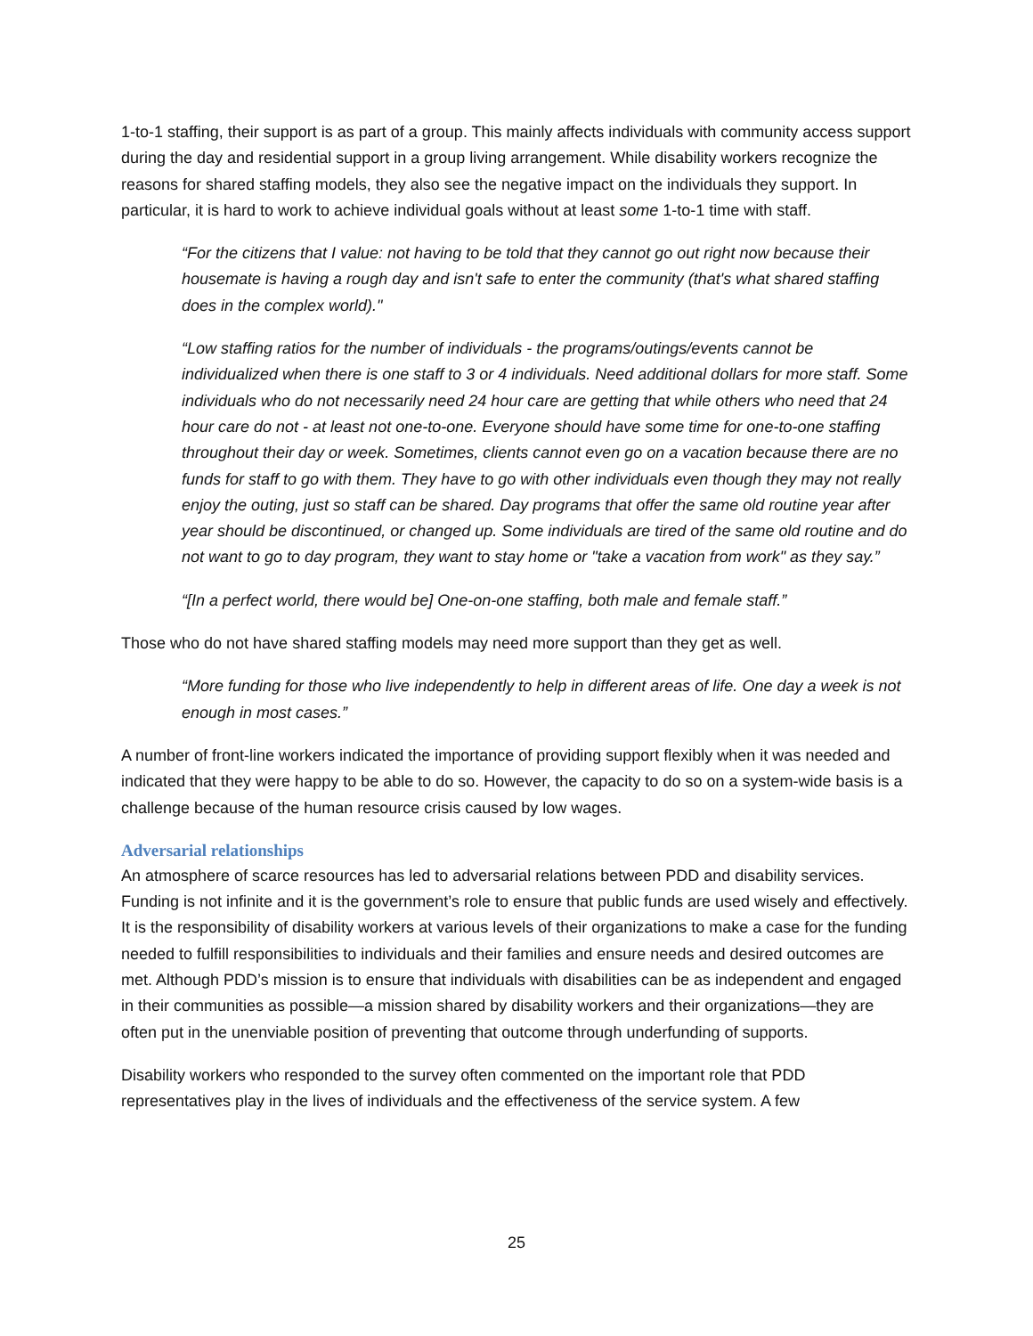1-to-1 staffing, their support is as part of a group. This mainly affects individuals with community access support during the day and residential support in a group living arrangement. While disability workers recognize the reasons for shared staffing models, they also see the negative impact on the individuals they support. In particular, it is hard to work to achieve individual goals without at least some 1-to-1 time with staff.
“For the citizens that I value: not having to be told that they cannot go out right now because their housemate is having a rough day and isn't safe to enter the community (that's what shared staffing does in the complex world)."
“Low staffing ratios for the number of individuals - the programs/outings/events cannot be individualized when there is one staff to 3 or 4 individuals. Need additional dollars for more staff. Some individuals who do not necessarily need 24 hour care are getting that while others who need that 24 hour care do not - at least not one-to-one. Everyone should have some time for one-to-one staffing throughout their day or week. Sometimes, clients cannot even go on a vacation because there are no funds for staff to go with them. They have to go with other individuals even though they may not really enjoy the outing, just so staff can be shared. Day programs that offer the same old routine year after year should be discontinued, or changed up. Some individuals are tired of the same old routine and do not want to go to day program, they want to stay home or "take a vacation from work" as they say.”
“[In a perfect world, there would be] One-on-one staffing, both male and female staff.”
Those who do not have shared staffing models may need more support than they get as well.
“More funding for those who live independently to help in different areas of life. One day a week is not enough in most cases.”
A number of front-line workers indicated the importance of providing support flexibly when it was needed and indicated that they were happy to be able to do so. However, the capacity to do so on a system-wide basis is a challenge because of the human resource crisis caused by low wages.
Adversarial relationships
An atmosphere of scarce resources has led to adversarial relations between PDD and disability services. Funding is not infinite and it is the government’s role to ensure that public funds are used wisely and effectively. It is the responsibility of disability workers at various levels of their organizations to make a case for the funding needed to fulfill responsibilities to individuals and their families and ensure needs and desired outcomes are met. Although PDD’s mission is to ensure that individuals with disabilities can be as independent and engaged in their communities as possible—a mission shared by disability workers and their organizations—they are often put in the unenviable position of preventing that outcome through underfunding of supports.
Disability workers who responded to the survey often commented on the important role that PDD representatives play in the lives of individuals and the effectiveness of the service system. A few
25